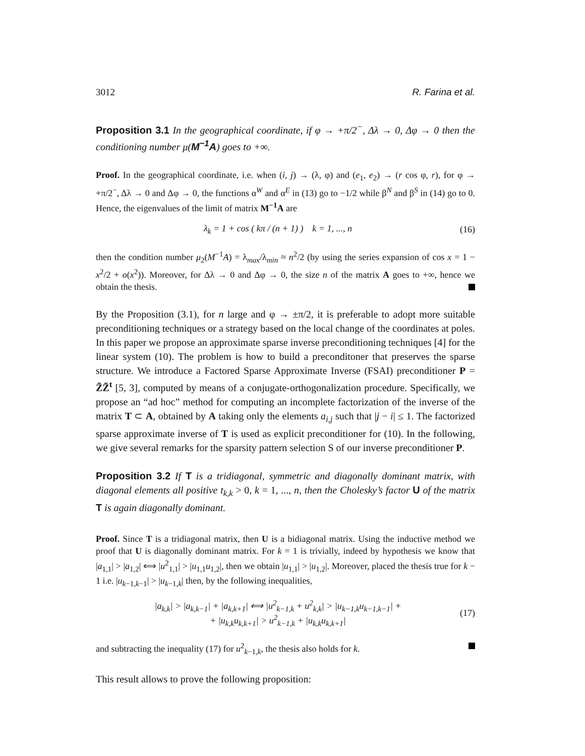3012 R. Farina et al.
Proposition 3.1 In the geographical coordinate, if φ → +π/2<sup>−</sup>, Δλ → 0, Δφ → 0 then the conditioning number μ(M<sup>−1</sup>A) goes to +∞.
Proof. In the geographical coordinate, i.e. when (i, j) → (λ, φ) and (e<sub>1</sub>, e<sub>2</sub>) → (r cos φ, r), for φ → +π/2<sup>−</sup>, Δλ → 0 and Δφ → 0, the functions α<sup>W</sup> and α<sup>E</sup> in (13) go to −1/2 while β<sup>N</sup> and β<sup>S</sup> in (14) go to 0. Hence, the eigenvalues of the limit of matrix M<sup>−1</sup>A are
λ<sub>k</sub> = 1 + cos ( kπ / (n + 1) ) k = 1, ..., n (16)
then the condition number μ<sub>2</sub>(M<sup>−1</sup>A) = λ<sub>max</sub>/λ<sub>min</sub> ≈ n<sup>2</sup>/2 (by using the series expansion of cos x = 1 − x<sup>2</sup>/2 + o(x<sup>2</sup>)). Moreover, for Δλ → 0 and Δφ → 0, the size n of the matrix A goes to +∞, hence we obtain the thesis.
By the Proposition (3.1), for n large and φ → ±π/2, it is preferable to adopt more suitable preconditioning techniques or a strategy based on the local change of the coordinates at poles. In this paper we propose an approximate sparse inverse preconditioning techniques [4] for the linear system (10). The problem is how to build a preconditoner that preserves the sparse structure. We introduce a Factored Sparse Approximate Inverse (FSAI) preconditioner P = Z̃Z̃<sup>t</sup> [5, 3], computed by means of a conjugate-orthogonalization procedure. Specifically, we propose an “ad hoc” method for computing an incomplete factorization of the inverse of the matrix T ⊂ A, obtained by A taking only the elements a<sub>i,j</sub> such that |j − i| ≤ 1. The factorized sparse approximate inverse of T is used as explicit preconditioner for (10). In the following, we give several remarks for the sparsity pattern selection S of our inverse preconditioner P.
Proposition 3.2 If T is a tridiagonal, symmetric and diagonally dominant matrix, with diagonal elements all positive t<sub>k,k</sub> > 0, k = 1, ..., n, then the Cholesky’s factor U of the matrix T is again diagonally dominant.
Proof. Since T is a tridiagonal matrix, then U is a bidiagonal matrix. Using the inductive method we proof that U is diagonally dominant matrix. For k = 1 is trivially, indeed by hypothesis we know that |a<sub>1,1</sub>| > |a<sub>1,2</sub>| ⟺ |u<sup>2</sup><sub>1,1</sub>| > |u<sub>1,1</sub>u<sub>1,2</sub>|, then we obtain |u<sub>1,1</sub>| > |u<sub>1,2</sub>|. Moreover, placed the thesis true for k − 1 i.e. |u<sub>k−1,k−1</sub>| > |u<sub>k−1,k</sub>| then, by the following inequalities,
|a<sub>k,k</sub>| > |a<sub>k,k−1</sub>| + |a<sub>k,k+1</sub>| ⟺ |u<sup>2</sup><sub>k−1,k</sub> + u<sup>2</sup><sub>k,k</sub>| > |u<sub>k−1,k</sub>u<sub>k−1,k−1</sub>| +
+ |u<sub>k,k</sub>u<sub>k,k+1</sub>| > u<sup>2</sup><sub>k−1,k</sub> + |u<sub>k,k</sub>u<sub>k,k+1</sub>| (17)
and subtracting the inequality (17) for u<sup>2</sup><sub>k−1,k</sub>, the thesis also holds for k.
This result allows to prove the following proposition: